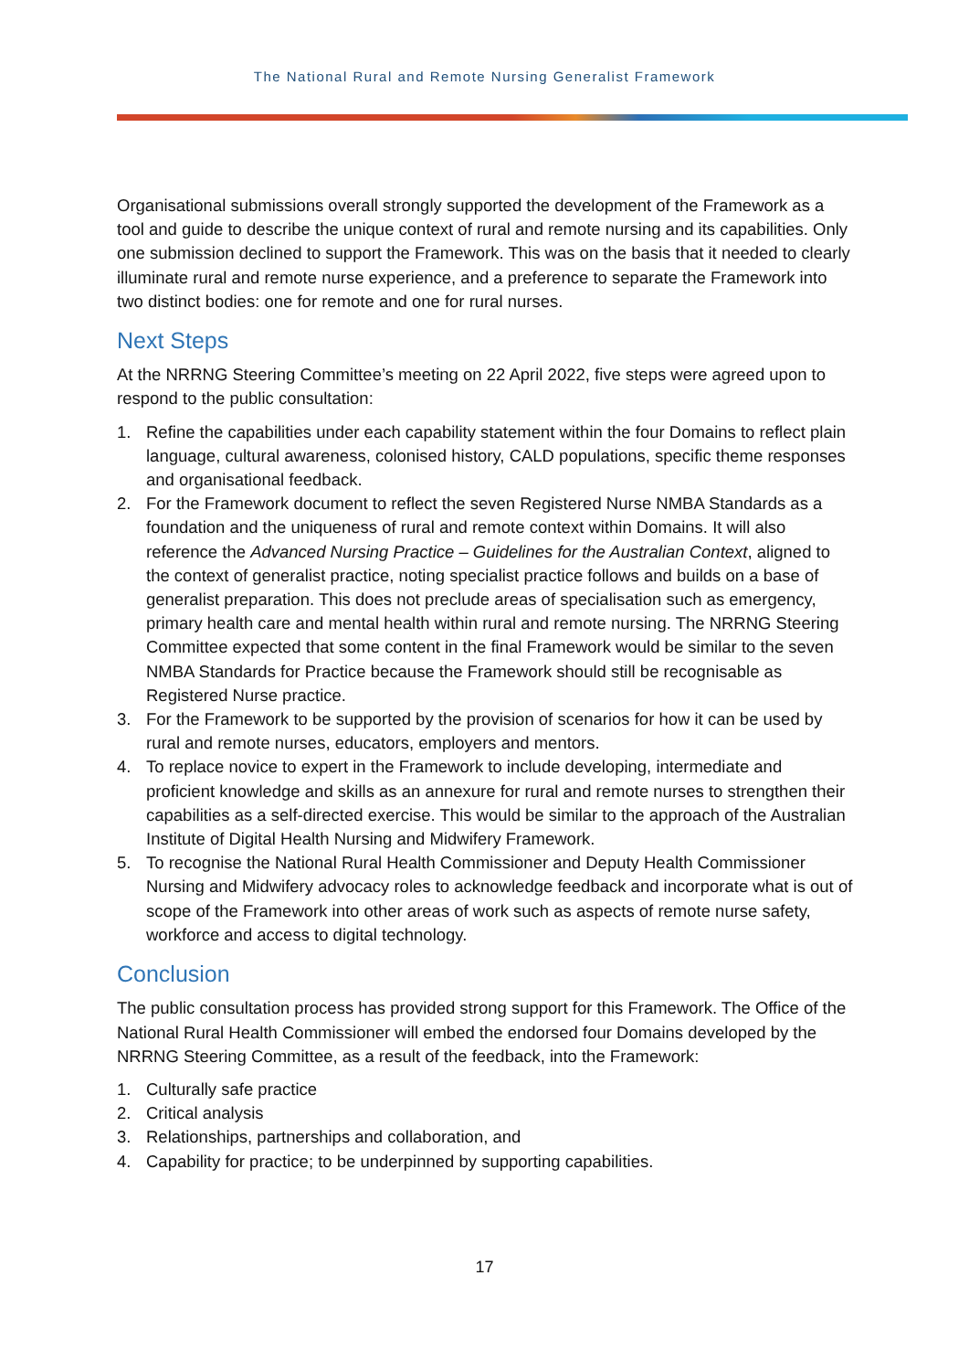The National Rural and Remote Nursing Generalist Framework
Organisational submissions overall strongly supported the development of the Framework as a tool and guide to describe the unique context of rural and remote nursing and its capabilities. Only one submission declined to support the Framework. This was on the basis that it needed to clearly illuminate rural and remote nurse experience, and a preference to separate the Framework into two distinct bodies: one for remote and one for rural nurses.
Next Steps
At the NRRNG Steering Committee’s meeting on 22 April 2022, five steps were agreed upon to respond to the public consultation:
1. Refine the capabilities under each capability statement within the four Domains to reflect plain language, cultural awareness, colonised history, CALD populations, specific theme responses and organisational feedback.
2. For the Framework document to reflect the seven Registered Nurse NMBA Standards as a foundation and the uniqueness of rural and remote context within Domains. It will also reference the Advanced Nursing Practice – Guidelines for the Australian Context, aligned to the context of generalist practice, noting specialist practice follows and builds on a base of generalist preparation. This does not preclude areas of specialisation such as emergency, primary health care and mental health within rural and remote nursing. The NRRNG Steering Committee expected that some content in the final Framework would be similar to the seven NMBA Standards for Practice because the Framework should still be recognisable as Registered Nurse practice.
3. For the Framework to be supported by the provision of scenarios for how it can be used by rural and remote nurses, educators, employers and mentors.
4. To replace novice to expert in the Framework to include developing, intermediate and proficient knowledge and skills as an annexure for rural and remote nurses to strengthen their capabilities as a self-directed exercise. This would be similar to the approach of the Australian Institute of Digital Health Nursing and Midwifery Framework.
5. To recognise the National Rural Health Commissioner and Deputy Health Commissioner Nursing and Midwifery advocacy roles to acknowledge feedback and incorporate what is out of scope of the Framework into other areas of work such as aspects of remote nurse safety, workforce and access to digital technology.
Conclusion
The public consultation process has provided strong support for this Framework. The Office of the National Rural Health Commissioner will embed the endorsed four Domains developed by the NRRNG Steering Committee, as a result of the feedback, into the Framework:
1. Culturally safe practice
2. Critical analysis
3. Relationships, partnerships and collaboration, and
4. Capability for practice; to be underpinned by supporting capabilities.
17